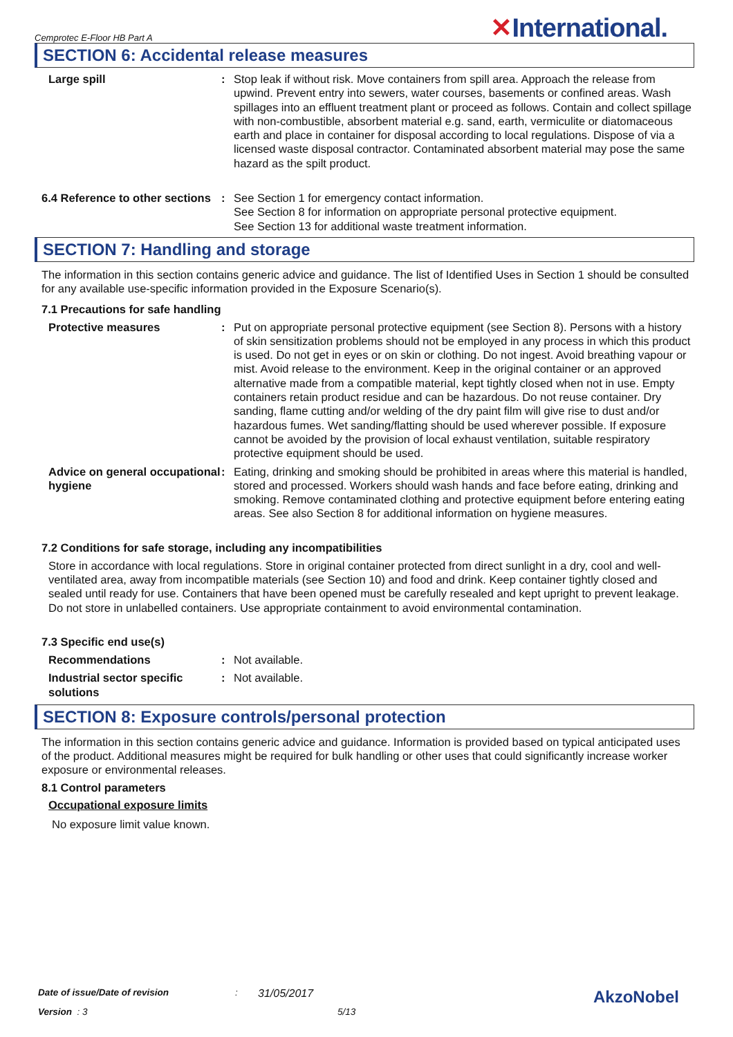Cemprotec E-Floor HB Part A ✕International.
SECTION 6: Accidental release measures
Large spill : Stop leak if without risk. Move containers from spill area. Approach the release from upwind. Prevent entry into sewers, water courses, basements or confined areas. Wash spillages into an effluent treatment plant or proceed as follows. Contain and collect spillage with non-combustible, absorbent material e.g. sand, earth, vermiculite or diatomaceous earth and place in container for disposal according to local regulations. Dispose of via a licensed waste disposal contractor. Contaminated absorbent material may pose the same hazard as the spilt product.
6.4 Reference to other sections
: See Section 1 for emergency contact information.
See Section 8 for information on appropriate personal protective equipment.
See Section 13 for additional waste treatment information.
SECTION 7: Handling and storage
The information in this section contains generic advice and guidance. The list of Identified Uses in Section 1 should be consulted for any available use-specific information provided in the Exposure Scenario(s).
7.1 Precautions for safe handling
Protective measures : Put on appropriate personal protective equipment (see Section 8). Persons with a history of skin sensitization problems should not be employed in any process in which this product is used. Do not get in eyes or on skin or clothing. Do not ingest. Avoid breathing vapour or mist. Avoid release to the environment. Keep in the original container or an approved alternative made from a compatible material, kept tightly closed when not in use. Empty containers retain product residue and can be hazardous. Do not reuse container. Dry sanding, flame cutting and/or welding of the dry paint film will give rise to dust and/or hazardous fumes. Wet sanding/flatting should be used wherever possible. If exposure cannot be avoided by the provision of local exhaust ventilation, suitable respiratory protective equipment should be used.
Advice on general occupational hygiene
: Eating, drinking and smoking should be prohibited in areas where this material is handled, stored and processed. Workers should wash hands and face before eating, drinking and smoking. Remove contaminated clothing and protective equipment before entering eating areas. See also Section 8 for additional information on hygiene measures.
7.2 Conditions for safe storage, including any incompatibilities
Store in accordance with local regulations. Store in original container protected from direct sunlight in a dry, cool and well-ventilated area, away from incompatible materials (see Section 10) and food and drink. Keep container tightly closed and sealed until ready for use. Containers that have been opened must be carefully resealed and kept upright to prevent leakage. Do not store in unlabelled containers. Use appropriate containment to avoid environmental contamination.
7.3 Specific end use(s)
Recommendations : Not available.
Industrial sector specific solutions
: Not available.
SECTION 8: Exposure controls/personal protection
The information in this section contains generic advice and guidance. Information is provided based on typical anticipated uses of the product. Additional measures might be required for bulk handling or other uses that could significantly increase worker exposure or environmental releases.
8.1 Control parameters
Occupational exposure limits
No exposure limit value known.
Date of issue/Date of revision: 31/05/2017 AkzoNobel
Version : 3 5/13